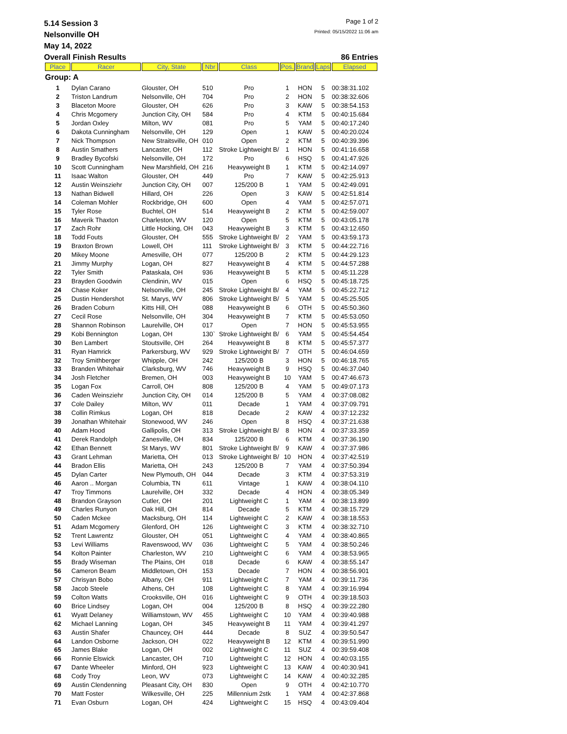5.14 Session 3 Page 1 of 2
Nelsonville OH Printed: 05/15/2022 11:06 am
May 14, 2022
Overall Finish Results 86 Entries
| Place | Racer | City, State | Nbr | Class | Pos. | Brand | Laps | Elapsed |
| --- | --- | --- | --- | --- | --- | --- | --- | --- |
| Group: A | | | | | | | | |
| 1 | Dylan Carano | Glouster, OH | 510 | Pro | 1 | HON | 5 | 00:38:31.102 |
| 2 | Triston Landrum | Nelsonville, OH | 704 | Pro | 2 | HON | 5 | 00:38:32.606 |
| 3 | Blaceton Moore | Glouster, OH | 626 | Pro | 3 | KAW | 5 | 00:38:54.153 |
| 4 | Chris Mcgomery | Junction City, OH | 584 | Pro | 4 | KTM | 5 | 00:40:15.684 |
| 5 | Jordan Oxley | Milton, WV | 081 | Pro | 5 | YAM | 5 | 00:40:17.240 |
| 6 | Dakota Cunningham | Nelsonville, OH | 129 | Open | 1 | KAW | 5 | 00:40:20.024 |
| 7 | Nick Thompson | New Straitsville, OH | 010 | Open | 2 | KTM | 5 | 00:40:39.396 |
| 8 | Austin Smathers | Lancaster, OH | 112 | Stroke Lightweight B/ | 1 | HON | 5 | 00:41:16.658 |
| 9 | Bradley Bycofski | Nelsonville, OH | 172 | Pro | 6 | HSQ | 5 | 00:41:47.926 |
| 10 | Scott Cunningham | New Marshfield, OH | 216 | Heavyweight B | 1 | KTM | 5 | 00:42:14.097 |
| 11 | Isaac Walton | Glouster, OH | 449 | Pro | 7 | KAW | 5 | 00:42:25.913 |
| 12 | Austin Weinsziehr | Junction City, OH | 007 | 125/200 B | 1 | YAM | 5 | 00:42:49.091 |
| 13 | Nathan Bidwell | Hillard, OH | 226 | Open | 3 | KAW | 5 | 00:42:51.814 |
| 14 | Coleman Mohler | Rockbridge, OH | 600 | Open | 4 | YAM | 5 | 00:42:57.071 |
| 15 | Tyler Rose | Buchtel, OH | 514 | Heavyweight B | 2 | KTM | 5 | 00:42:59.007 |
| 16 | Maverik Thaxton | Charleston, WV | 120 | Open | 5 | KTM | 5 | 00:43:05.178 |
| 17 | Zach Rohr | Little Hocking, OH | 043 | Heavyweight B | 3 | KTM | 5 | 00:43:12.650 |
| 18 | Todd Fouts | Glouster, OH | 555 | Stroke Lightweight B/ | 2 | YAM | 5 | 00:43:59.173 |
| 19 | Braxton Brown | Lowell, OH | 111 | Stroke Lightweight B/ | 3 | KTM | 5 | 00:44:22.716 |
| 20 | Mikey Moone | Amesville, OH | 077 | 125/200 B | 2 | KTM | 5 | 00:44:29.123 |
| 21 | Jimmy Murphy | Logan, OH | 827 | Heavyweight B | 4 | KTM | 5 | 00:44:57.288 |
| 22 | Tyler Smith | Pataskala, OH | 936 | Heavyweight B | 5 | KTM | 5 | 00:45:11.228 |
| 23 | Brayden Goodwin | Clendinin, WV | 015 | Open | 6 | HSQ | 5 | 00:45:18.725 |
| 24 | Chase Koker | Nelsonville, OH | 245 | Stroke Lightweight B/ | 4 | YAM | 5 | 00:45:22.712 |
| 25 | Dustin Hendershot | St. Marys, WV | 806 | Stroke Lightweight B/ | 5 | YAM | 5 | 00:45:25.505 |
| 26 | Braden Coburn | Kitts Hill, OH | 088 | Heavyweight B | 6 | OTH | 5 | 00:45:50.360 |
| 27 | Cecil Rose | Nelsonville, OH | 304 | Heavyweight B | 7 | KTM | 5 | 00:45:53.050 |
| 28 | Shannon Robinson | Laurelville, OH | 017 | Open | 7 | HON | 5 | 00:45:53.955 |
| 29 | Kobi Bennington | Logan, OH | 130` | Stroke Lightweight B/ | 6 | YAM | 5 | 00:45:54.454 |
| 30 | Ben Lambert | Stoutsville, OH | 264 | Heavyweight B | 8 | KTM | 5 | 00:45:57.377 |
| 31 | Ryan Hamrick | Parkersburg, WV | 929 | Stroke Lightweight B/ | 7 | OTH | 5 | 00:46:04.659 |
| 32 | Troy Smithberger | Whipple, OH | 242 | 125/200 B | 3 | HON | 5 | 00:46:18.765 |
| 33 | Branden Whitehair | Clarksburg, WV | 746 | Heavyweight B | 9 | HSQ | 5 | 00:46:37.040 |
| 34 | Josh Fletcher | Bremen, OH | 003 | Heavyweight B | 10 | YAM | 5 | 00:47:46.673 |
| 35 | Logan Fox | Carroll, OH | 808 | 125/200 B | 4 | YAM | 5 | 00:49:07.173 |
| 36 | Caden Weinsziehr | Junction City, OH | 014 | 125/200 B | 5 | YAM | 4 | 00:37:08.082 |
| 37 | Cole Dailey | Milton, WV | 011 | Decade | 1 | YAM | 4 | 00:37:09.791 |
| 38 | Collin Rimkus | Logan, OH | 818 | Decade | 2 | KAW | 4 | 00:37:12.232 |
| 39 | Jonathan Whitehair | Stonewood, WV | 246 | Open | 8 | HSQ | 4 | 00:37:21.638 |
| 40 | Adam Hood | Gallipolis, OH | 313 | Stroke Lightweight B/ | 8 | HON | 4 | 00:37:33.359 |
| 41 | Derek Randolph | Zanesville, OH | 834 | 125/200 B | 6 | KTM | 4 | 00:37:36.190 |
| 42 | Ethan Bennett | St Marys, WV | 801 | Stroke Lightweight B/ | 9 | KAW | 4 | 00:37:37.986 |
| 43 | Grant Lehman | Marietta, OH | 013 | Stroke Lightweight B/ | 10 | HON | 4 | 00:37:42.519 |
| 44 | Bradon Ellis | Marietta, OH | 243 | 125/200 B | 7 | YAM | 4 | 00:37:50.394 |
| 45 | Dylan Carter | New Plymouth, OH | 044 | Decade | 3 | KTM | 4 | 00:37:53.319 |
| 46 | Aaron .. Morgan | Columbia, TN | 611 | Vintage | 1 | KAW | 4 | 00:38:04.110 |
| 47 | Troy Timmons | Laurelville, OH | 332 | Decade | 4 | HON | 4 | 00:38:05.349 |
| 48 | Brandon Grayson | Cutler, OH | 201 | Lightweight C | 1 | YAM | 4 | 00:38:13.899 |
| 49 | Charles Runyon | Oak Hill, OH | 814 | Decade | 5 | KTM | 4 | 00:38:15.729 |
| 50 | Caden Mckee | Macksburg, OH | 114 | Lightweight C | 2 | KAW | 4 | 00:38:18.553 |
| 51 | Adam Mcgomery | Glenford, OH | 126 | Lightweight C | 3 | KTM | 4 | 00:38:32.710 |
| 52 | Trent Lawrentz | Glouster, OH | 051 | Lightweight C | 4 | YAM | 4 | 00:38:40.865 |
| 53 | Levi Williams | Ravenswood, WV | 036 | Lightweight C | 5 | YAM | 4 | 00:38:50.246 |
| 54 | Kolton Painter | Charleston, WV | 210 | Lightweight C | 6 | YAM | 4 | 00:38:53.965 |
| 55 | Brady Wiseman | The Plains, OH | 018 | Decade | 6 | KAW | 4 | 00:38:55.147 |
| 56 | Cameron Beam | Middletown, OH | 153 | Decade | 7 | HON | 4 | 00:38:56.901 |
| 57 | Chrisyan Bobo | Albany, OH | 911 | Lightweight C | 7 | YAM | 4 | 00:39:11.736 |
| 58 | Jacob Steele | Athens, OH | 108 | Lightweight C | 8 | YAM | 4 | 00:39:16.994 |
| 59 | Colton Watts | Crooksville, OH | 016 | Lightweight C | 9 | OTH | 4 | 00:39:18.503 |
| 60 | Brice Lindsey | Logan, OH | 004 | 125/200 B | 8 | HSQ | 4 | 00:39:22.280 |
| 61 | Wyatt Delaney | Williamstown, WV | 455 | Lightweight C | 10 | YAM | 4 | 00:39:40.988 |
| 62 | Michael Lanning | Logan, OH | 345 | Heavyweight B | 11 | YAM | 4 | 00:39:41.297 |
| 63 | Austin Shafer | Chauncey, OH | 444 | Decade | 8 | SUZ | 4 | 00:39:50.547 |
| 64 | Landon Osborne | Jackson, OH | 022 | Heavyweight B | 12 | KTM | 4 | 00:39:51.990 |
| 65 | James Blake | Logan, OH | 002 | Lightweight C | 11 | SUZ | 4 | 00:39:59.408 |
| 66 | Ronnie Elswick | Lancaster, OH | 710 | Lightweight C | 12 | HON | 4 | 00:40:03.155 |
| 67 | Dante Wheeler | Minford, OH | 923 | Lightweight C | 13 | KAW | 4 | 00:40:30.941 |
| 68 | Cody Troy | Leon, WV | 073 | Lightweight C | 14 | KAW | 4 | 00:40:32.285 |
| 69 | Austin Clendenning | Pleasant City, OH | 830 | Open | 9 | OTH | 4 | 00:42:10.770 |
| 70 | Matt Foster | Wilkesville, OH | 225 | Millennium 2stk | 1 | YAM | 4 | 00:42:37.868 |
| 71 | Evan Osburn | Logan, OH | 424 | Lightweight C | 15 | HSQ | 4 | 00:43:09.404 |